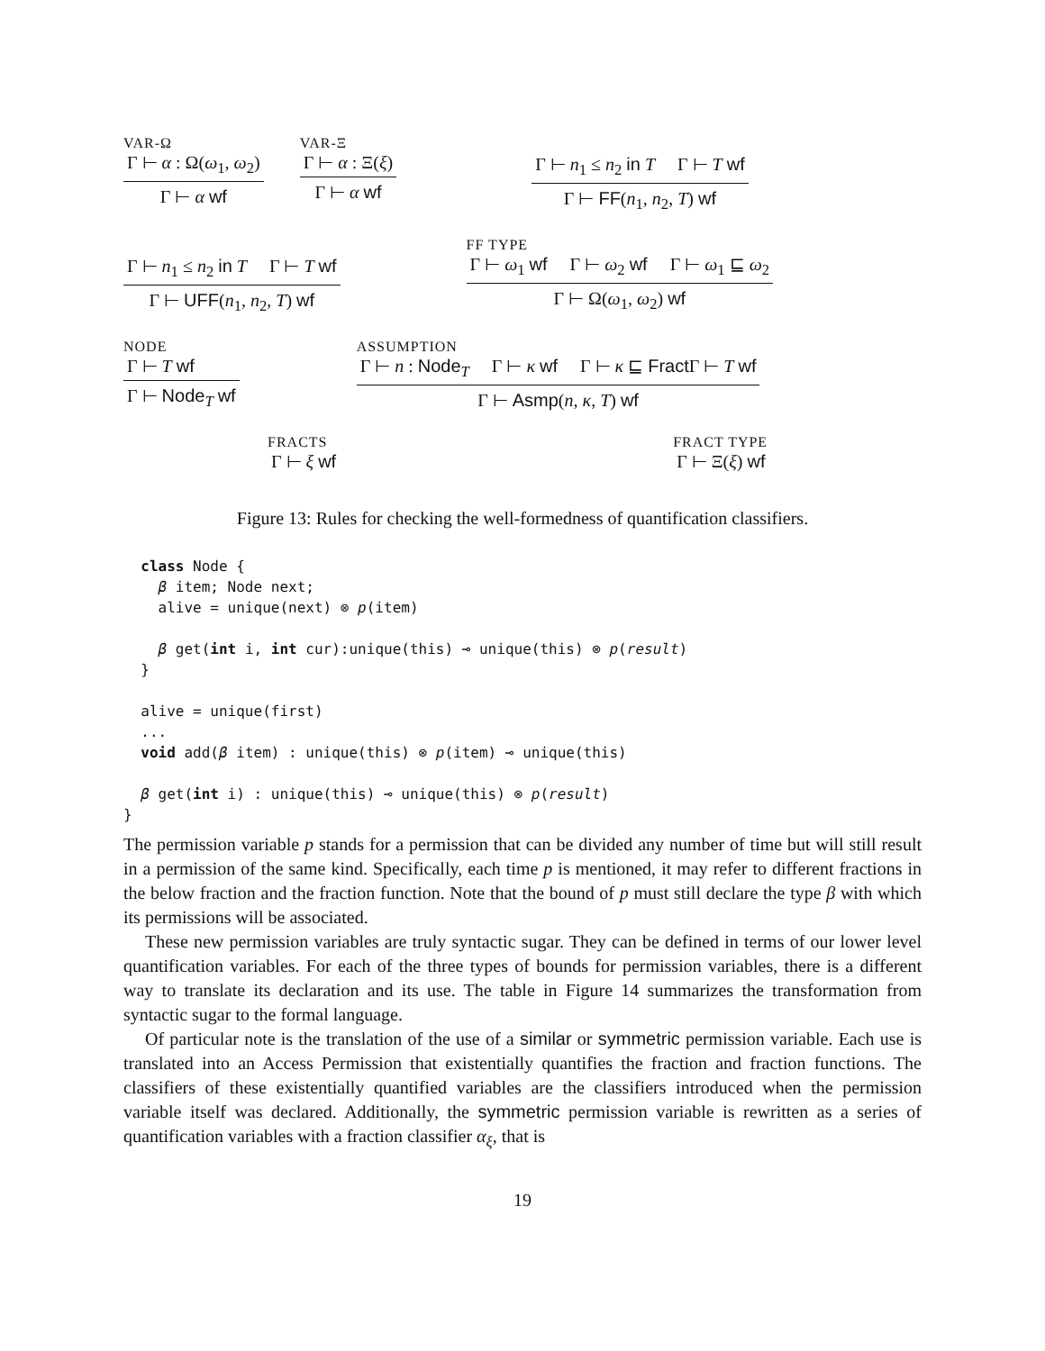VAR-Ω
Γ ⊢ α : Ω(ω<sub>1</sub>, ω<sub>2</sub>)
Γ ⊢ α wf
VAR-Ξ
Γ ⊢ α : Ξ(ξ)
Γ ⊢ α wf
Γ ⊢ n<sub>1</sub> ≤ n<sub>2</sub> in T Γ ⊢ T wf
Γ ⊢ FF(n<sub>1</sub>, n<sub>2</sub>, T) wf
Γ ⊢ n<sub>1</sub> ≤ n<sub>2</sub> in T Γ ⊢ T wf
Γ ⊢ UFF(n<sub>1</sub>, n<sub>2</sub>, T) wf
FF TYPE
Γ ⊢ ω<sub>1</sub> wf Γ ⊢ ω<sub>2</sub> wf Γ ⊢ ω<sub>1</sub> ⊑ ω<sub>2</sub>
Γ ⊢ Ω(ω<sub>1</sub>, ω<sub>2</sub>) wf
NODE
Γ ⊢ T wf
Γ ⊢ Node<sub>T</sub> wf
ASSUMPTION
Γ ⊢ n : Node<sub>T</sub> Γ ⊢ κ wf Γ ⊢ κ ⊑ Fract Γ ⊢ T wf
Γ ⊢ Asmp(n, κ, T) wf
FRACTS
Γ ⊢ ξ wf
FRACT TYPE
Γ ⊢ Ξ(ξ) wf
Figure 13: Rules for checking the well-formedness of quantification classifiers.
  class Node {
    β item; Node next;
    alive = unique(next) ⊗ p(item)

    β get(int i, int cur):unique(this) ⊸ unique(this) ⊗ p(result)
  }

  alive = unique(first)
  ...
  void add(β item) : unique(this) ⊗ p(item) ⊸ unique(this)

  β get(int i) : unique(this) ⊸ unique(this) ⊗ p(result)
}
The permission variable p stands for a permission that can be divided any number of time but will still result in a permission of the same kind. Specifically, each time p is mentioned, it may refer to different fractions in the below fraction and the fraction function. Note that the bound of p must still declare the type β with which its permissions will be associated.
These new permission variables are truly syntactic sugar. They can be defined in terms of our lower level quantification variables. For each of the three types of bounds for permission variables, there is a different way to translate its declaration and its use. The table in Figure 14 summarizes the transformation from syntactic sugar to the formal language.
Of particular note is the translation of the use of a similar or symmetric permission variable. Each use is translated into an Access Permission that existentially quantifies the fraction and fraction functions. The classifiers of these existentially quantified variables are the classifiers introduced when the permission variable itself was declared. Additionally, the symmetric permission variable is rewritten as a series of quantification variables with a fraction classifier α<sub>ξ</sub>, that is
19